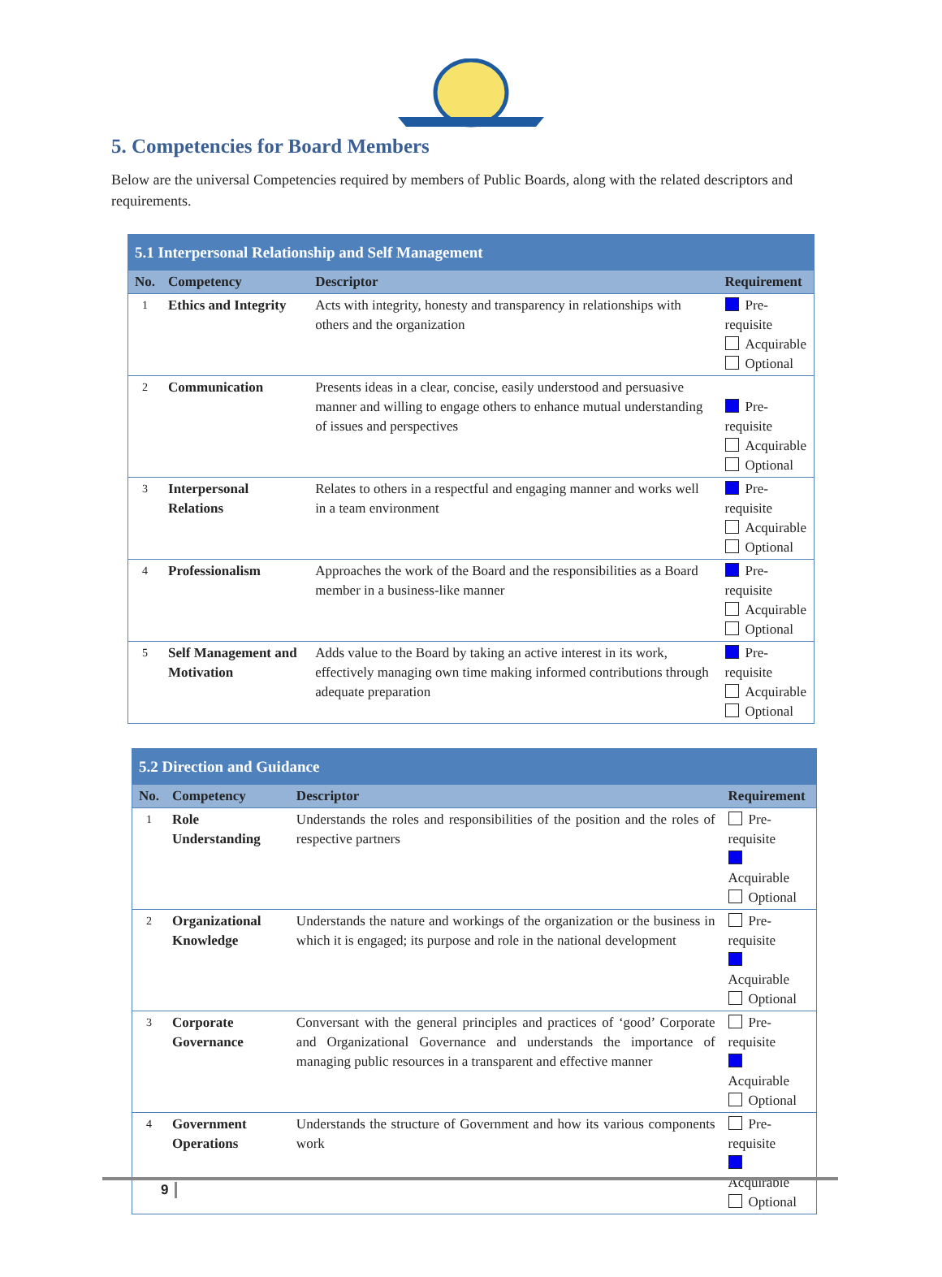5. Competencies for Board Members
Below are the universal Competencies required by members of Public Boards, along with the related descriptors and requirements.
| 5.1 Interpersonal Relationship and Self Management | | | |
| No. | Competency | Descriptor | Requirement |
| 1 | Ethics and Integrity | Acts with integrity, honesty and transparency in relationships with others and the organization | Pre-requisite Acquirable Optional |
| 2 | Communication | Presents ideas in a clear, concise, easily understood and persuasive manner and willing to engage others to enhance mutual understanding of issues and perspectives | Pre-requisite Acquirable Optional |
| 3 | Interpersonal Relations | Relates to others in a respectful and engaging manner and works well in a team environment | Pre-requisite Acquirable Optional |
| 4 | Professionalism | Approaches the work of the Board and the responsibilities as a Board member in a business-like manner | Pre-requisite Acquirable Optional |
| 5 | Self Management and Motivation | Adds value to the Board by taking an active interest in its work, effectively managing own time making informed contributions through adequate preparation | Pre-requisite Acquirable Optional |
| 5.2 Direction and Guidance | | | |
| No. | Competency | Descriptor | Requirement |
| 1 | Role Understanding | Understands the roles and responsibilities of the position and the roles of respective partners | Pre-requisite Acquirable Optional |
| 2 | Organizational Knowledge | Understands the nature and workings of the organization or the business in which it is engaged; its purpose and role in the national development | Pre-requisite Acquirable Optional |
| 3 | Corporate Governance | Conversant with the general principles and practices of ‘good’ Corporate and Organizational Governance and understands the importance of managing public resources in a transparent and effective manner | Pre-requisite Acquirable Optional |
| 4 | Government Operations | Understands the structure of Government and how its various components work | Pre-requisite Acquirable Optional |
9